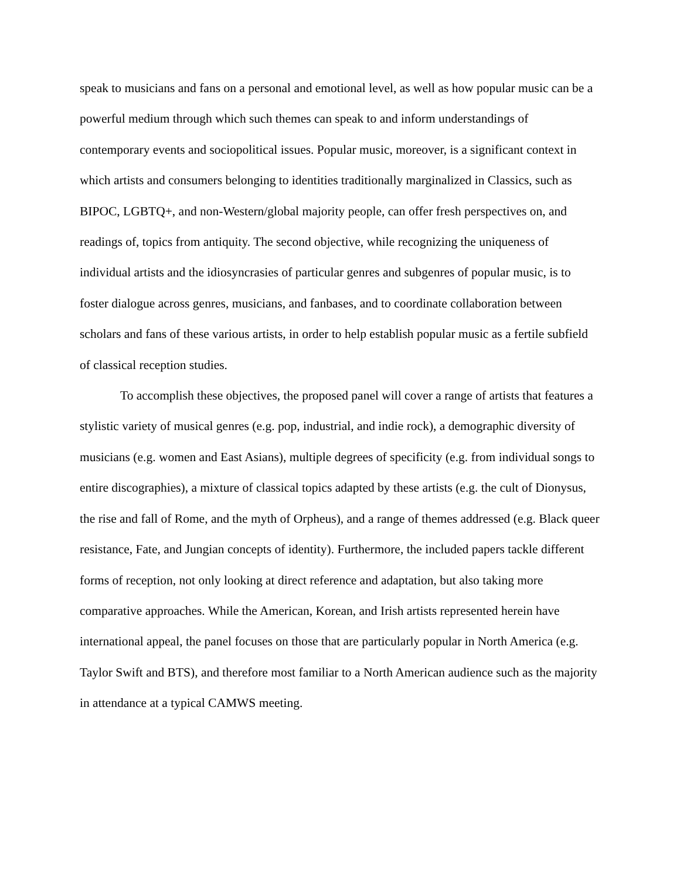speak to musicians and fans on a personal and emotional level, as well as how popular music can be a powerful medium through which such themes can speak to and inform understandings of contemporary events and sociopolitical issues. Popular music, moreover, is a significant context in which artists and consumers belonging to identities traditionally marginalized in Classics, such as BIPOC, LGBTQ+, and non-Western/global majority people, can offer fresh perspectives on, and readings of, topics from antiquity. The second objective, while recognizing the uniqueness of individual artists and the idiosyncrasies of particular genres and subgenres of popular music, is to foster dialogue across genres, musicians, and fanbases, and to coordinate collaboration between scholars and fans of these various artists, in order to help establish popular music as a fertile subfield of classical reception studies.
To accomplish these objectives, the proposed panel will cover a range of artists that features a stylistic variety of musical genres (e.g. pop, industrial, and indie rock), a demographic diversity of musicians (e.g. women and East Asians), multiple degrees of specificity (e.g. from individual songs to entire discographies), a mixture of classical topics adapted by these artists (e.g. the cult of Dionysus, the rise and fall of Rome, and the myth of Orpheus), and a range of themes addressed (e.g. Black queer resistance, Fate, and Jungian concepts of identity). Furthermore, the included papers tackle different forms of reception, not only looking at direct reference and adaptation, but also taking more comparative approaches. While the American, Korean, and Irish artists represented herein have international appeal, the panel focuses on those that are particularly popular in North America (e.g. Taylor Swift and BTS), and therefore most familiar to a North American audience such as the majority in attendance at a typical CAMWS meeting.